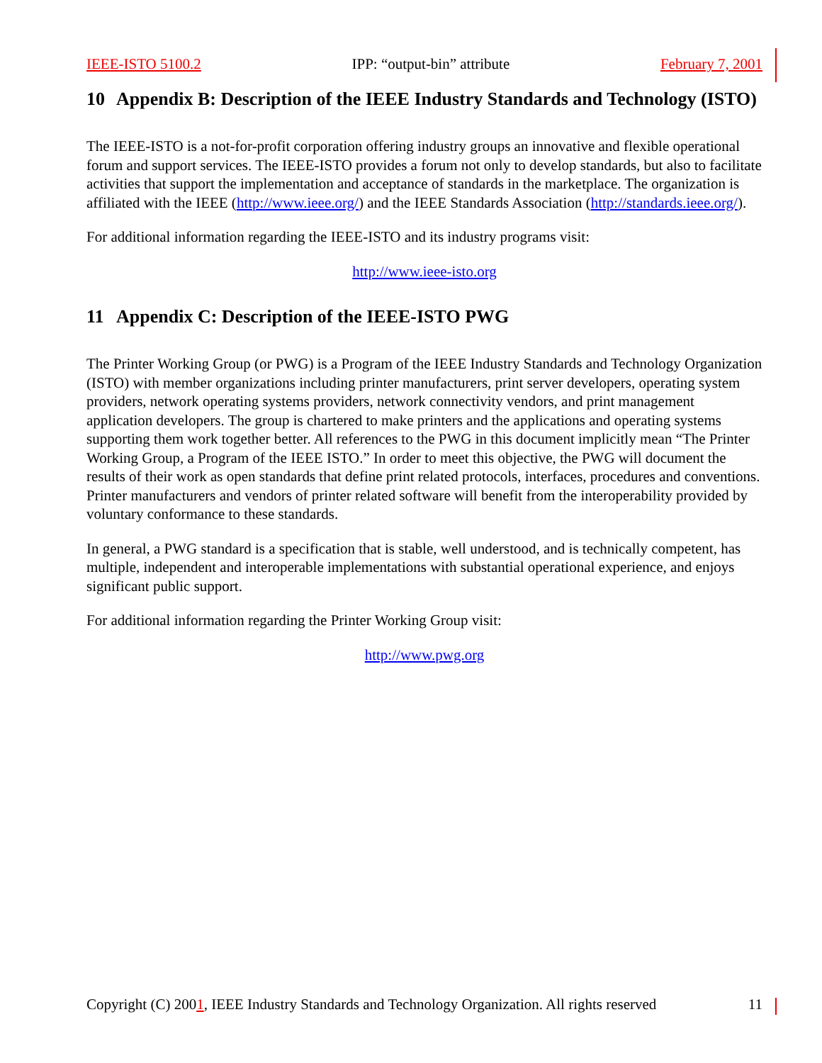IEEE-ISTO 5100.2 IPP: “output-bin” attribute February 7, 2001
10 Appendix B: Description of the IEEE Industry Standards and Technology (ISTO)
The IEEE-ISTO is a not-for-profit corporation offering industry groups an innovative and flexible operational forum and support services. The IEEE-ISTO provides a forum not only to develop standards, but also to facilitate activities that support the implementation and acceptance of standards in the marketplace. The organization is affiliated with the IEEE (http://www.ieee.org/) and the IEEE Standards Association (http://standards.ieee.org/).
For additional information regarding the IEEE-ISTO and its industry programs visit:
http://www.ieee-isto.org
11 Appendix C: Description of the IEEE-ISTO PWG
The Printer Working Group (or PWG) is a Program of the IEEE Industry Standards and Technology Organization (ISTO) with member organizations including printer manufacturers, print server developers, operating system providers, network operating systems providers, network connectivity vendors, and print management application developers. The group is chartered to make printers and the applications and operating systems supporting them work together better. All references to the PWG in this document implicitly mean “The Printer Working Group, a Program of the IEEE ISTO.” In order to meet this objective, the PWG will document the results of their work as open standards that define print related protocols, interfaces, procedures and conventions. Printer manufacturers and vendors of printer related software will benefit from the interoperability provided by voluntary conformance to these standards.
In general, a PWG standard is a specification that is stable, well understood, and is technically competent, has multiple, independent and interoperable implementations with substantial operational experience, and enjoys significant public support.
For additional information regarding the Printer Working Group visit:
http://www.pwg.org
Copyright (C) 2001, IEEE Industry Standards and Technology Organization. All rights reserved 11